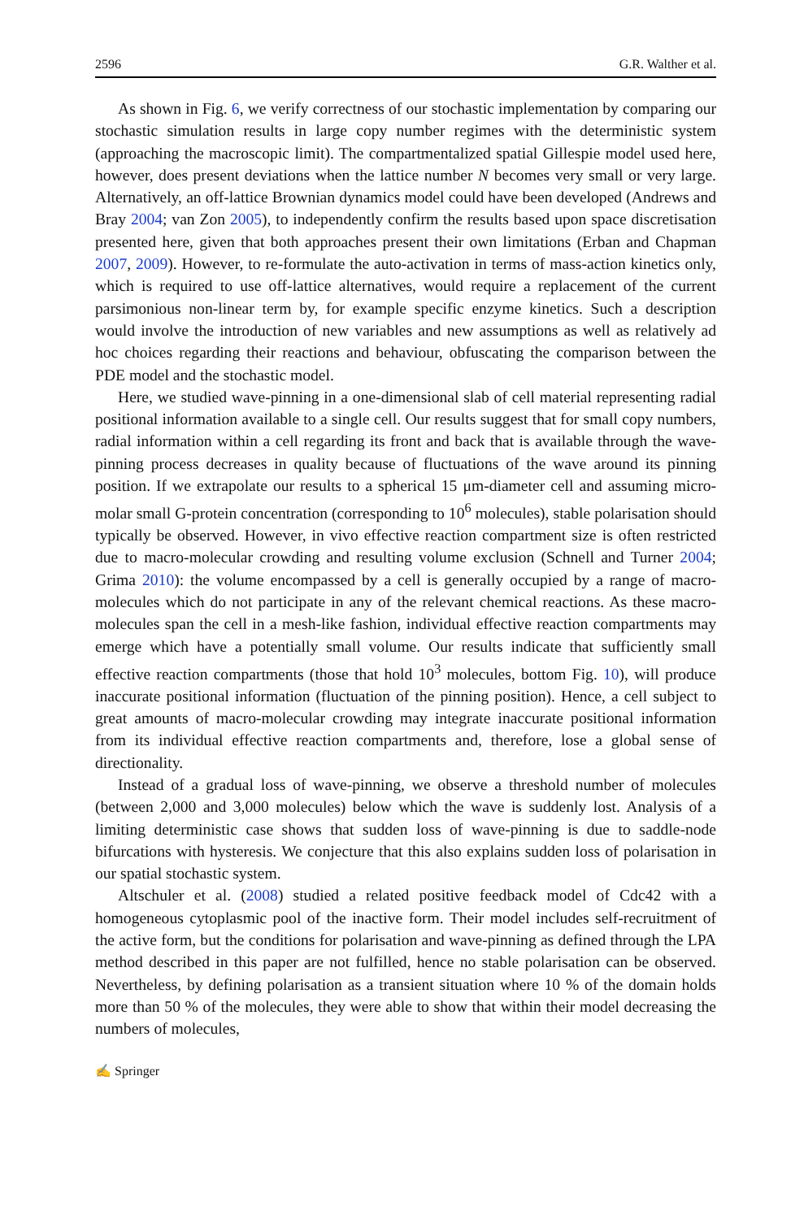2596 G.R. Walther et al.
As shown in Fig. 6, we verify correctness of our stochastic implementation by comparing our stochastic simulation results in large copy number regimes with the deterministic system (approaching the macroscopic limit). The compartmentalized spatial Gillespie model used here, however, does present deviations when the lattice number N becomes very small or very large. Alternatively, an off-lattice Brownian dynamics model could have been developed (Andrews and Bray 2004; van Zon 2005), to independently confirm the results based upon space discretisation presented here, given that both approaches present their own limitations (Erban and Chapman 2007, 2009). However, to re-formulate the auto-activation in terms of mass-action kinetics only, which is required to use off-lattice alternatives, would require a replacement of the current parsimonious non-linear term by, for example specific enzyme kinetics. Such a description would involve the introduction of new variables and new assumptions as well as relatively ad hoc choices regarding their reactions and behaviour, obfuscating the comparison between the PDE model and the stochastic model.
Here, we studied wave-pinning in a one-dimensional slab of cell material representing radial positional information available to a single cell. Our results suggest that for small copy numbers, radial information within a cell regarding its front and back that is available through the wave-pinning process decreases in quality because of fluctuations of the wave around its pinning position. If we extrapolate our results to a spherical 15 μm-diameter cell and assuming micro-molar small G-protein concentration (corresponding to 10<sup>6</sup> molecules), stable polarisation should typically be observed. However, in vivo effective reaction compartment size is often restricted due to macro-molecular crowding and resulting volume exclusion (Schnell and Turner 2004; Grima 2010): the volume encompassed by a cell is generally occupied by a range of macro-molecules which do not participate in any of the relevant chemical reactions. As these macro-molecules span the cell in a mesh-like fashion, individual effective reaction compartments may emerge which have a potentially small volume. Our results indicate that sufficiently small effective reaction compartments (those that hold 10<sup>3</sup> molecules, bottom Fig. 10), will produce inaccurate positional information (fluctuation of the pinning position). Hence, a cell subject to great amounts of macro-molecular crowding may integrate inaccurate positional information from its individual effective reaction compartments and, therefore, lose a global sense of directionality.
Instead of a gradual loss of wave-pinning, we observe a threshold number of molecules (between 2,000 and 3,000 molecules) below which the wave is suddenly lost. Analysis of a limiting deterministic case shows that sudden loss of wave-pinning is due to saddle-node bifurcations with hysteresis. We conjecture that this also explains sudden loss of polarisation in our spatial stochastic system.
Altschuler et al. (2008) studied a related positive feedback model of Cdc42 with a homogeneous cytoplasmic pool of the inactive form. Their model includes self-recruitment of the active form, but the conditions for polarisation and wave-pinning as defined through the LPA method described in this paper are not fulfilled, hence no stable polarisation can be observed. Nevertheless, by defining polarisation as a transient situation where 10 % of the domain holds more than 50 % of the molecules, they were able to show that within their model decreasing the numbers of molecules,
✍ Springer